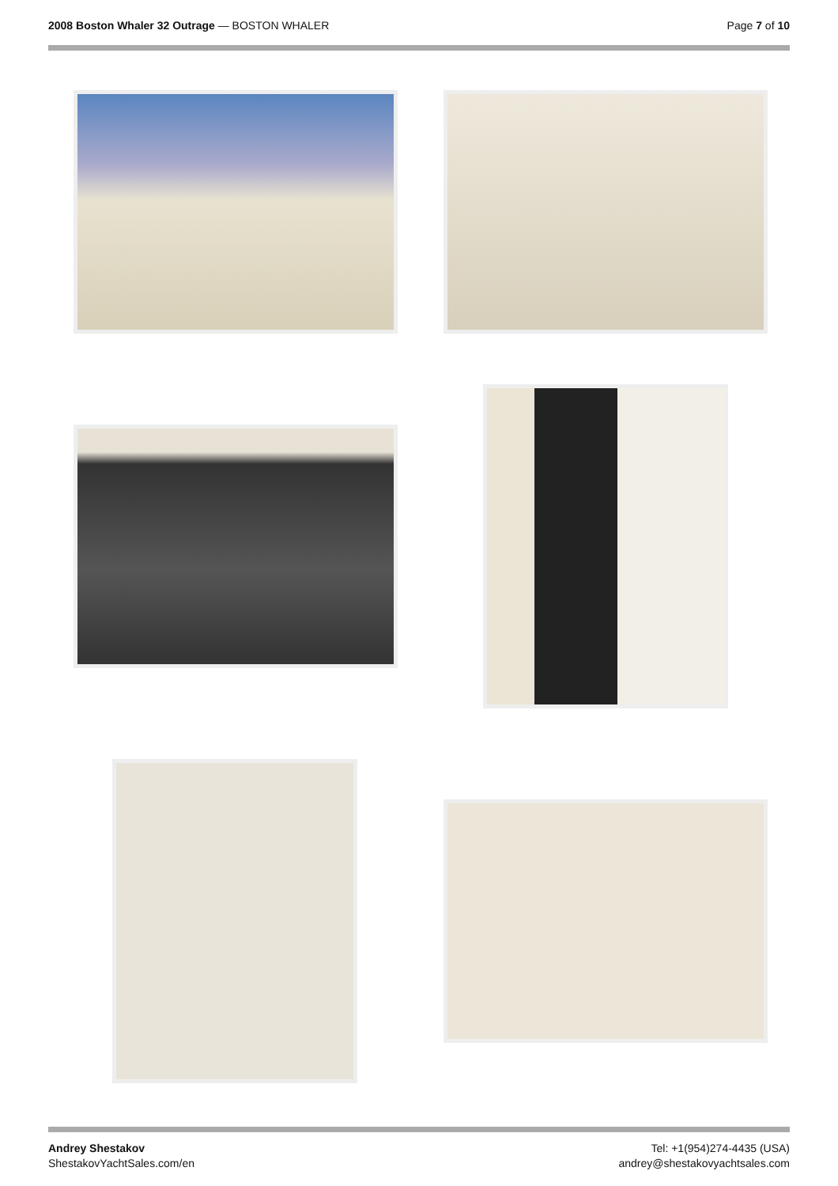2008 Boston Whaler 32 Outrage — BOSTON WHALER
Page 7 of 10
Andrey Shestakov
ShestakovYachtSales.com/en
Tel: +1(954)274-4435 (USA)
andrey@shestakovyachtsales.com